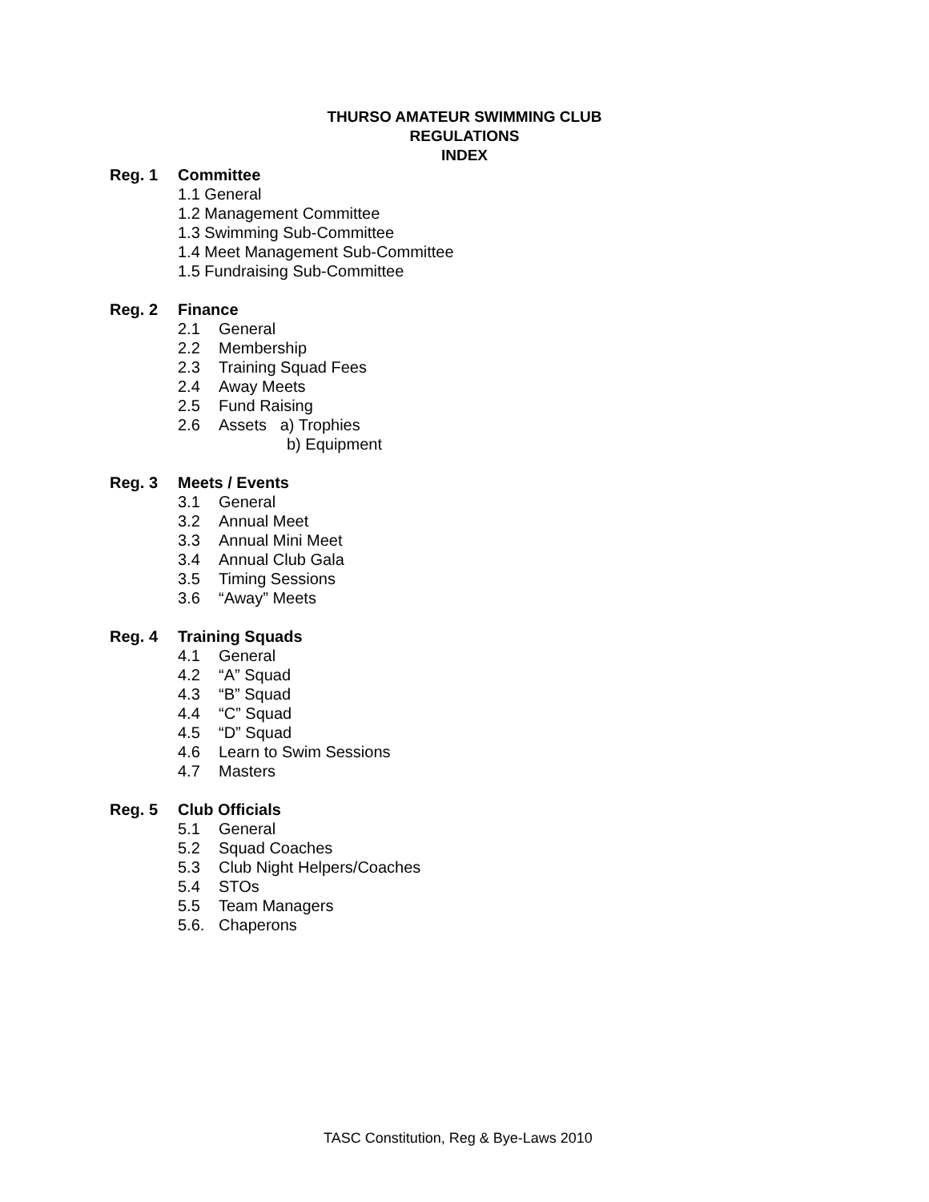THURSO AMATEUR SWIMMING CLUB
REGULATIONS
INDEX
Reg. 1 Committee
1.1 General
1.2 Management Committee
1.3 Swimming Sub-Committee
1.4 Meet Management Sub-Committee
1.5 Fundraising Sub-Committee
Reg. 2 Finance
2.1 General
2.2 Membership
2.3 Training Squad Fees
2.4 Away Meets
2.5 Fund Raising
2.6 Assets a) Trophies
b) Equipment
Reg. 3 Meets / Events
3.1 General
3.2 Annual Meet
3.3 Annual Mini Meet
3.4 Annual Club Gala
3.5 Timing Sessions
3.6 “Away” Meets
Reg. 4 Training Squads
4.1 General
4.2 “A” Squad
4.3 “B” Squad
4.4 “C” Squad
4.5 “D” Squad
4.6 Learn to Swim Sessions
4.7 Masters
Reg. 5 Club Officials
5.1 General
5.2 Squad Coaches
5.3 Club Night Helpers/Coaches
5.4 STOs
5.5 Team Managers
5.6. Chaperons
TASC Constitution, Reg & Bye-Laws 2010